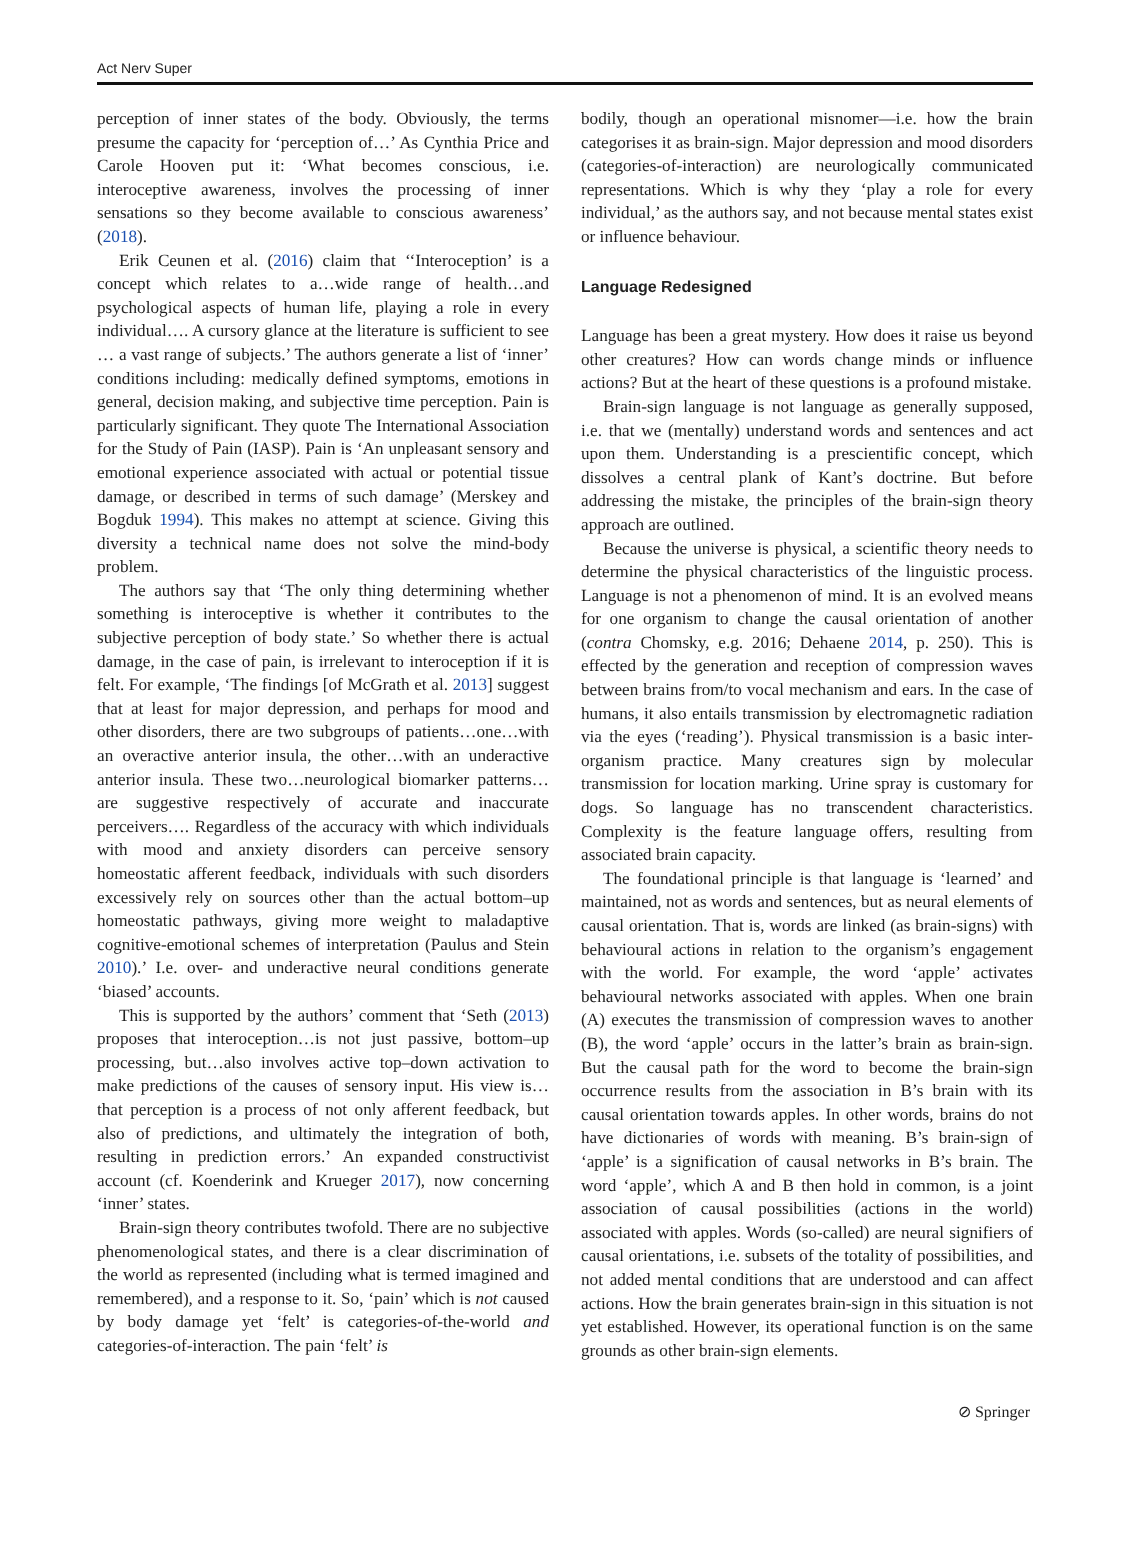Act Nerv Super
perception of inner states of the body. Obviously, the terms presume the capacity for ‘perception of…’ As Cynthia Price and Carole Hooven put it: ‘What becomes conscious, i.e. interoceptive awareness, involves the processing of inner sensations so they become available to conscious awareness’ (2018).
Erik Ceunen et al. (2016) claim that ‘‘Interoception’ is a concept which relates to a…wide range of health…and psychological aspects of human life, playing a role in every individual…. A cursory glance at the literature is sufficient to see … a vast range of subjects.’ The authors generate a list of ‘inner’ conditions including: medically defined symptoms, emotions in general, decision making, and subjective time perception. Pain is particularly significant. They quote The International Association for the Study of Pain (IASP). Pain is ‘An unpleasant sensory and emotional experience associated with actual or potential tissue damage, or described in terms of such damage’ (Merskey and Bogduk 1994). This makes no attempt at science. Giving this diversity a technical name does not solve the mind-body problem.
The authors say that ‘The only thing determining whether something is interoceptive is whether it contributes to the subjective perception of body state.’ So whether there is actual damage, in the case of pain, is irrelevant to interoception if it is felt. For example, ‘The findings [of McGrath et al. 2013] suggest that at least for major depression, and perhaps for mood and other disorders, there are two subgroups of patients…one…with an overactive anterior insula, the other…with an underactive anterior insula. These two…neurological biomarker patterns…are suggestive respectively of accurate and inaccurate perceivers…. Regardless of the accuracy with which individuals with mood and anxiety disorders can perceive sensory homeostatic afferent feedback, individuals with such disorders excessively rely on sources other than the actual bottom–up homeostatic pathways, giving more weight to maladaptive cognitive-emotional schemes of interpretation (Paulus and Stein 2010).’ I.e. over- and underactive neural conditions generate ‘biased’ accounts.
This is supported by the authors’ comment that ‘Seth (2013) proposes that interoception…is not just passive, bottom–up processing, but…also involves active top–down activation to make predictions of the causes of sensory input. His view is…that perception is a process of not only afferent feedback, but also of predictions, and ultimately the integration of both, resulting in prediction errors.’ An expanded constructivist account (cf. Koenderink and Krueger 2017), now concerning ‘inner’ states.
Brain-sign theory contributes twofold. There are no subjective phenomenological states, and there is a clear discrimination of the world as represented (including what is termed imagined and remembered), and a response to it. So, ‘pain’ which is not caused by body damage yet ‘felt’ is categories-of-the-world and categories-of-interaction. The pain ‘felt’ is
bodily, though an operational misnomer—i.e. how the brain categorises it as brain-sign. Major depression and mood disorders (categories-of-interaction) are neurologically communicated representations. Which is why they ‘play a role for every individual,’ as the authors say, and not because mental states exist or influence behaviour.
Language Redesigned
Language has been a great mystery. How does it raise us beyond other creatures? How can words change minds or influence actions? But at the heart of these questions is a profound mistake.
Brain-sign language is not language as generally supposed, i.e. that we (mentally) understand words and sentences and act upon them. Understanding is a prescientific concept, which dissolves a central plank of Kant’s doctrine. But before addressing the mistake, the principles of the brain-sign theory approach are outlined.
Because the universe is physical, a scientific theory needs to determine the physical characteristics of the linguistic process. Language is not a phenomenon of mind. It is an evolved means for one organism to change the causal orientation of another (contra Chomsky, e.g. 2016; Dehaene 2014, p. 250). This is effected by the generation and reception of compression waves between brains from/to vocal mechanism and ears. In the case of humans, it also entails transmission by electromagnetic radiation via the eyes (‘reading’). Physical transmission is a basic inter-organism practice. Many creatures sign by molecular transmission for location marking. Urine spray is customary for dogs. So language has no transcendent characteristics. Complexity is the feature language offers, resulting from associated brain capacity.
The foundational principle is that language is ‘learned’ and maintained, not as words and sentences, but as neural elements of causal orientation. That is, words are linked (as brain-signs) with behavioural actions in relation to the organism’s engagement with the world. For example, the word ‘apple’ activates behavioural networks associated with apples. When one brain (A) executes the transmission of compression waves to another (B), the word ‘apple’ occurs in the latter’s brain as brain-sign. But the causal path for the word to become the brain-sign occurrence results from the association in B’s brain with its causal orientation towards apples. In other words, brains do not have dictionaries of words with meaning. B’s brain-sign of ‘apple’ is a signification of causal networks in B’s brain. The word ‘apple’, which A and B then hold in common, is a joint association of causal possibilities (actions in the world) associated with apples. Words (so-called) are neural signifiers of causal orientations, i.e. subsets of the totality of possibilities, and not added mental conditions that are understood and can affect actions. How the brain generates brain-sign in this situation is not yet established. However, its operational function is on the same grounds as other brain-sign elements.
⊘ Springer